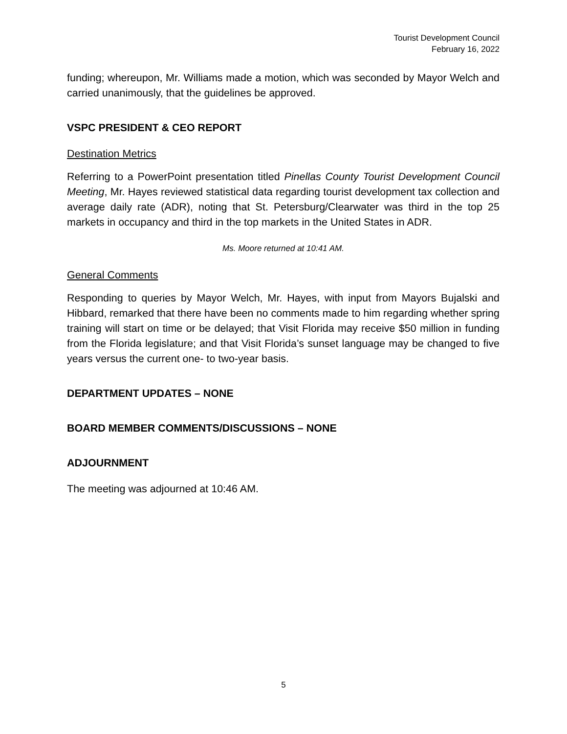Tourist Development Council
February 16, 2022
funding; whereupon, Mr. Williams made a motion, which was seconded by Mayor Welch and carried unanimously, that the guidelines be approved.
VSPC PRESIDENT & CEO REPORT
Destination Metrics
Referring to a PowerPoint presentation titled Pinellas County Tourist Development Council Meeting, Mr. Hayes reviewed statistical data regarding tourist development tax collection and average daily rate (ADR), noting that St. Petersburg/Clearwater was third in the top 25 markets in occupancy and third in the top markets in the United States in ADR.
Ms. Moore returned at 10:41 AM.
General Comments
Responding to queries by Mayor Welch, Mr. Hayes, with input from Mayors Bujalski and Hibbard, remarked that there have been no comments made to him regarding whether spring training will start on time or be delayed; that Visit Florida may receive $50 million in funding from the Florida legislature; and that Visit Florida’s sunset language may be changed to five years versus the current one- to two-year basis.
DEPARTMENT UPDATES – NONE
BOARD MEMBER COMMENTS/DISCUSSIONS – NONE
ADJOURNMENT
The meeting was adjourned at 10:46 AM.
5